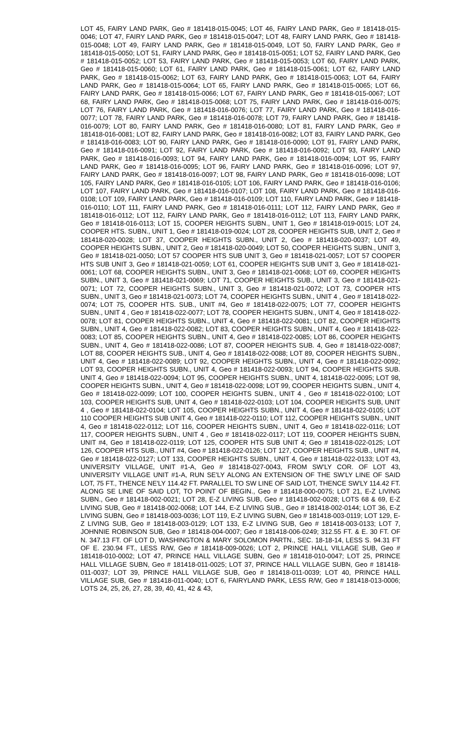LOT 45, FAIRY LAND PARK, Geo # 181418-015-0045; LOT 46, FAIRY LAND PARK, Geo # 181418-015-0046; LOT 47, FAIRY LAND PARK, Geo # 181418-015-0047; LOT 48, FAIRY LAND PARK, Geo # 181418-015-0048; LOT 49, FAIRY LAND PARK, Geo # 181418-015-0049, LOT 50, FAIRY LAND PARK, Geo # 181418-015-0050; LOT 51, FAIRY LAND PARK, Geo # 181418-015-0051; LOT 52, FAIRY LAND PARK, Geo # 181418-015-0052; LOT 53, FAIRY LAND PARK, Geo # 181418-015-0053; LOT 60, FAIRY LAND PARK, Geo # 181418-015-0060; LOT 61, FAIRY LAND PARK, Geo # 181418-015-0061; LOT 62, FAIRY LAND PARK, Geo # 181418-015-0062; LOT 63, FAIRY LAND PARK, Geo # 181418-015-0063; LOT 64, FAIRY LAND PARK, Geo # 181418-015-0064; LOT 65, FAIRY LAND PARK, Geo # 181418-015-0065; LOT 66, FAIRY LAND PARK, Geo # 181418-015-0066; LOT 67, FAIRY LAND PARK, Geo # 181418-015-0067; LOT 68, FAIRY LAND PARK, Geo # 181418-015-0068; LOT 75, FAIRY LAND PARK, Geo # 181418-016-0075; LOT 76, FAIRY LAND PARK, Geo # 181418-016-0076; LOT 77, FAIRY LAND PARK, Geo # 181418-016-0077; LOT 78, FAIRY LAND PARK, Geo # 181418-016-0078; LOT 79, FAIRY LAND PARK, Geo # 181418-016-0079; LOT 80, FAIRY LAND PARK, Geo # 181418-016-0080; LOT 81, FAIRY LAND PARK, Geo # 181418-016-0081; LOT 82, FAIRY LAND PARK, Geo # 181418-016-0082; LOT 83, FAIRY LAND PARK, Geo # 181418-016-0083; LOT 90, FAIRY LAND PARK, Geo # 181418-016-0090; LOT 91, FAIRY LAND PARK, Geo # 181418-016-0091; LOT 92, FAIRY LAND PARK, Geo # 181418-016-0092; LOT 93, FAIRY LAND PARK, Geo # 181418-016-0093; LOT 94, FAIRY LAND PARK, Geo # 181418-016-0094; LOT 95, FAIRY LAND PARK, Geo # 181418-016-0095; LOT 96, FAIRY LAND PARK, Geo # 181418-016-0096; LOT 97, FAIRY LAND PARK, Geo # 181418-016-0097; LOT 98, FAIRY LAND PARK, Geo # 181418-016-0098; LOT 105, FAIRY LAND PARK, Geo # 181418-016-0105; LOT 106, FAIRY LAND PARK, Geo # 181418-016-0106; LOT 107, FAIRY LAND PARK, Geo # 181418-016-0107; LOT 108, FAIRY LAND PARK, Geo # 181418-016-0108; LOT 109, FAIRY LAND PARK, Geo # 181418-016-0109; LOT 110, FAIRY LAND PARK, Geo # 181418-016-0110; LOT 111, FAIRY LAND PARK, Geo # 181418-016-0111; LOT 112, FAIRY LAND PARK, Geo # 181418-016-0112; LOT 112, FAIRY LAND PARK, Geo # 181418-016-0112; L0T 113, FAIRY LAND PARK, Geo # 181418-016-0113; LOT 15, COOPER HEIGHTS SUBN., UNIT 1, Geo # 181418-019-0015; LOT 24, COOPER HTS. SUBN., UNIT 1, Geo # 181418-019-0024; LOT 28, COOPER HEIGHTS SUB, UNIT 2, Geo # 181418-020-0028; LOT 37, COOPER HEIGHTS SUBN., UNIT 2, Geo # 181418-020-0037; LOT 49, COOPER HEIGHTS SUBN., UNIT 2, Geo # 181418-020-0049; LOT 50, COOPER HEIGHTS SUBN., UNIT 3, Geo # 181418-021-0050; LOT 57 COOPER HTS SUB UNIT 3, Geo # 181418-021-0057; LOT 57 COOPER HTS SUB UNIT 3, Geo # 181418-021-0059; LOT 61, COOPER HEIGHTS SUB UNIT 3, Geo # 181418-021-0061; LOT 68, COOPER HEIGHTS SUBN., UNIT 3, Geo # 181418-021-0068; LOT 69, COOPER HEIGHTS SUBN., UNIT 3, Geo # 181418-021-0069; LOT 71, COOPER HEIGHTS SUB., UNIT 3, Geo # 181418-021-0071; LOT 72, COOPER HEIGHTS SUBN., UNIT 3, Geo # 181418-021-0072; LOT 73, COOPER HTS SUBN., UNIT 3, Geo # 181418-021-0073; LOT 74, COOPER HEIGHTS SUBN., UNIT 4 , Geo # 181418-022-0074; LOT 75, COOPER HTS. SUB., UNIT #4, Geo # 181418-022-0075; LOT 77, COOPER HEIGHTS SUBN., UNIT 4 , Geo # 181418-022-0077; LOT 78, COOPER HEIGHTS SUBN., UNIT 4, Geo # 181418-022-0078; LOT 81, COOPER HEIGHTS SUBN., UNIT 4, Geo # 181418-022-0081; LOT 82, COOPER HEIGHTS SUBN., UNIT 4, Geo # 181418-022-0082; LOT 83, COOPER HEIGHTS SUBN., UNIT 4, Geo # 181418-022-0083; LOT 85, COOPER HEIGHTS SUBN., UNIT 4, Geo # 181418-022-0085; LOT 86, COOPER HEIGHTS SUBN., UNIT 4, Geo # 181418-022-0086; LOT 87, COOPER HEIGHTS SUB. 4, Geo # 181418-022-0087; LOT 88, COOPER HEIGHTS SUB., UNIT 4, Geo # 181418-022-0088; LOT 89, COOPER HEIGHTS SUBN., UNIT 4, Geo # 181418-022-0089; LOT 92, COOPER HEIGHTS SUBN., UNIT 4, Geo # 181418-022-0092; LOT 93, COOPER HEIGHTS SUBN., UNIT 4, Geo # 181418-022-0093; LOT 94, COOPER HEIGHTS SUB. UNIT 4, Geo # 181418-022-0094; LOT 95, COOPER HEIGHTS SUBN., UNIT 4, 181418-022-0095; LOT 98, COOPER HEIGHTS SUBN., UNIT 4, Geo # 181418-022-0098; LOT 99, COOPER HEIGHTS SUBN., UNIT 4, Geo # 181418-022-0099; LOT 100, COOPER HEIGHTS SUBN., UNIT 4 , Geo # 181418-022-0100; LOT 103, COOPER HEIGHTS SUB, UNIT 4, Geo # 181418-022-0103; LOT 104, COOPER HEIGHTS SUB, UNIT 4 , Geo # 181418-022-0104; LOT 105, COOPER HEIGHTS SUBN., UNIT 4, Geo # 181418-022-0105; LOT 110 COOPER HEIGHTS SUB UNIT 4, Geo # 181418-022-0110; LOT 112, COOPER HEIGHTS SUBN., UNIT 4, Geo # 181418-022-0112; LOT 116, COOPER HEIGHTS SUBN., UNIT 4, Geo # 181418-022-0116; LOT 117, COOPER HEIGHTS SUBN., UNIT 4 , Geo # 181418-022-0117; LOT 119, COOPER HEIGHTS SUBN, UNIT #4, Geo # 181418-022-0119; LOT 125, COOPER HTS SUB UNIT 4; Geo # 181418-022-0125; LOT 126, COOPER HTS SUB., UNIT #4, Geo # 181418-022-0126; LOT 127, COOPER HEIGHTS SUB., UNIT #4, Geo # 181418-022-0127; LOT 133, COOPER HEIGHTS SUBN., UNIT 4, Geo # 181418-022-0133; LOT 43, UNIVERSITY VILLAGE, UNIT #1-A, Geo # 181418-027-0043, FROM SW'LY COR. OF LOT 43, UNIVERSITY VILLAGE UNIT #1-A, RUN SE'LY ALONG AN EXTENSION OF THE SW'LY LINE OF SAID LOT, 75 FT., THENCE NE'LY 114.42 FT. PARALLEL TO SW LINE OF SAID LOT, THENCE SW'LY 114.42 FT. ALONG SE LINE OF SAID LOT, TO POINT OF BEGIN., Geo # 181418-000-0075; LOT 21, E-Z LIVING SUBN., Geo # 181418-002-0021; LOT 28, E-Z LIVING SUB, Geo # 181418-002-0028; LOTS 68 & 69, E-Z LIVING SUB, Geo # 181418-002-0068; LOT 144, E-Z LIVING SUB., Geo # 181418-002-0144; LOT 36, E-Z LIVING SUBN, Geo # 181418-003-0036; LOT 119, E-Z LIVING SUBN, Geo # 181418-003-0119; LOT 129, E-Z LIVING SUB, Geo # 181418-003-0129; LOT 133, E-Z LIVING SUB, Geo # 181418-003-0133; LOT 7, JOHNNIE ROBINSON SUB, Geo # 181418-004-0007; Geo # 181418-006-0249; 312.55 FT. & E. 30 FT. OF N. 347.13 FT. OF LOT D, WASHINGTON & MARY SOLOMON PARTN., SEC. 18-18-14, LESS S. 94.31 FT OF E. 230.94 FT., LESS R/W, Geo # 181418-009-0026; LOT 2, PRINCE HALL VILLAGE SUB, Geo # 181418-010-0002; LOT 47, PRINCE HALL VILLAGE SUBN, Geo # 181418-010-0047; LOT 25, PRINCE HALL VILLAGE SUBN, Geo # 181418-011-0025; LOT 37, PRINCE HALL VILLAGE SUBN, Geo # 181418-011-0037; LOT 39, PRINCE HALL VILLAGE SUB, Geo # 181418-011-0039; LOT 40, PRINCE HALL VILLAGE SUB, Geo # 181418-011-0040; LOT 6, FAIRYLAND PARK, LESS R/W, Geo # 181418-013-0006; LOTS 24, 25, 26, 27, 28, 39, 40, 41, 42 & 43,